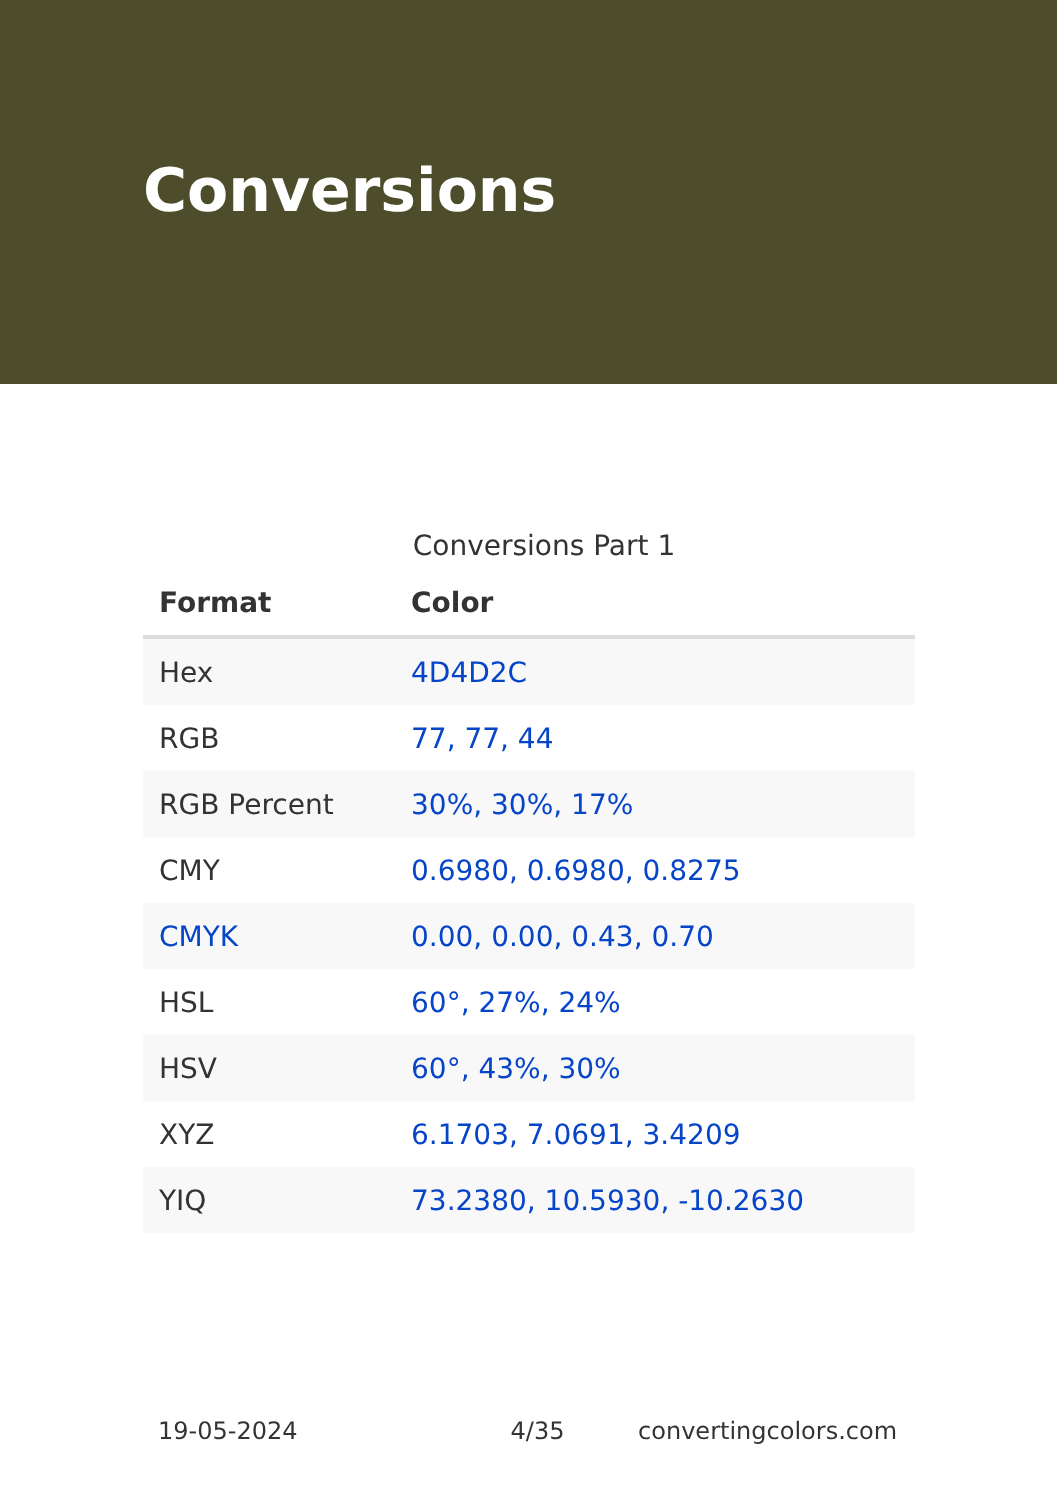Conversions
Conversions Part 1
| Format | Color |
| --- | --- |
| Hex | 4D4D2C |
| RGB | 77, 77, 44 |
| RGB Percent | 30%, 30%, 17% |
| CMY | 0.6980, 0.6980, 0.8275 |
| CMYK | 0.00, 0.00, 0.43, 0.70 |
| HSL | 60°, 27%, 24% |
| HSV | 60°, 43%, 30% |
| XYZ | 6.1703, 7.0691, 3.4209 |
| YIQ | 73.2380, 10.5930, -10.2630 |
19-05-2024 4/35 convertingcolors.com